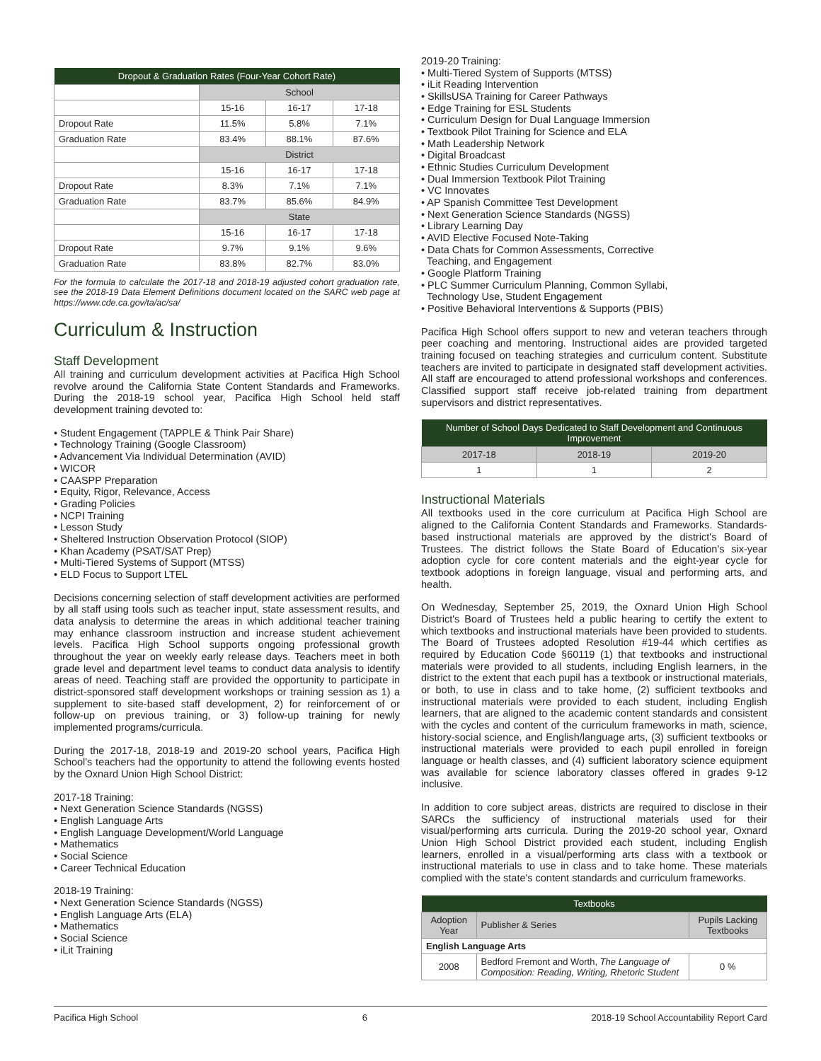| Dropout & Graduation Rates (Four-Year Cohort Rate) | | | |
| --- | --- | --- | --- |
| | School | | |
| | 15-16 | 16-17 | 17-18 |
| Dropout Rate | 11.5% | 5.8% | 7.1% |
| Graduation Rate | 83.4% | 88.1% | 87.6% |
| | District | | |
| | 15-16 | 16-17 | 17-18 |
| Dropout Rate | 8.3% | 7.1% | 7.1% |
| Graduation Rate | 83.7% | 85.6% | 84.9% |
| | State | | |
| | 15-16 | 16-17 | 17-18 |
| Dropout Rate | 9.7% | 9.1% | 9.6% |
| Graduation Rate | 83.8% | 82.7% | 83.0% |
For the formula to calculate the 2017-18 and 2018-19 adjusted cohort graduation rate, see the 2018-19 Data Element Definitions document located on the SARC web page at https://www.cde.ca.gov/ta/ac/sa/
Curriculum & Instruction
Staff Development
All training and curriculum development activities at Pacifica High School revolve around the California State Content Standards and Frameworks. During the 2018-19 school year, Pacifica High School held staff development training devoted to:
• Student Engagement (TAPPLE & Think Pair Share)
• Technology Training (Google Classroom)
• Advancement Via Individual Determination (AVID)
• WICOR
• CAASPP Preparation
• Equity, Rigor, Relevance, Access
• Grading Policies
• NCPI Training
• Lesson Study
• Sheltered Instruction Observation Protocol (SIOP)
• Khan Academy (PSAT/SAT Prep)
• Multi-Tiered Systems of Support (MTSS)
• ELD Focus to Support LTEL
Decisions concerning selection of staff development activities are performed by all staff using tools such as teacher input, state assessment results, and data analysis to determine the areas in which additional teacher training may enhance classroom instruction and increase student achievement levels. Pacifica High School supports ongoing professional growth throughout the year on weekly early release days. Teachers meet in both grade level and department level teams to conduct data analysis to identify areas of need. Teaching staff are provided the opportunity to participate in district-sponsored staff development workshops or training session as 1) a supplement to site-based staff development, 2) for reinforcement of or follow-up on previous training, or 3) follow-up training for newly implemented programs/curricula.
During the 2017-18, 2018-19 and 2019-20 school years, Pacifica High School's teachers had the opportunity to attend the following events hosted by the Oxnard Union High School District:
2017-18 Training:
• Next Generation Science Standards (NGSS)
• English Language Arts
• English Language Development/World Language
• Mathematics
• Social Science
• Career Technical Education
2018-19 Training:
• Next Generation Science Standards (NGSS)
• English Language Arts (ELA)
• Mathematics
• Social Science
• iLit Training
2019-20 Training:
• Multi-Tiered System of Supports (MTSS)
• iLit Reading Intervention
• SkillsUSA Training for Career Pathways
• Edge Training for ESL Students
• Curriculum Design for Dual Language Immersion
• Textbook Pilot Training for Science and ELA
• Math Leadership Network
• Digital Broadcast
• Ethnic Studies Curriculum Development
• Dual Immersion Textbook Pilot Training
• VC Innovates
• AP Spanish Committee Test Development
• Next Generation Science Standards (NGSS)
• Library Learning Day
• AVID Elective Focused Note-Taking
• Data Chats for Common Assessments, Corrective
Teaching, and Engagement
• Google Platform Training
• PLC Summer Curriculum Planning, Common Syllabi,
Technology Use, Student Engagement
• Positive Behavioral Interventions & Supports (PBIS)
Pacifica High School offers support to new and veteran teachers through peer coaching and mentoring. Instructional aides are provided targeted training focused on teaching strategies and curriculum content. Substitute teachers are invited to participate in designated staff development activities. All staff are encouraged to attend professional workshops and conferences. Classified support staff receive job-related training from department supervisors and district representatives.
| Number of School Days Dedicated to Staff Development and Continuous Improvement | | |
| --- | --- | --- |
| 2017-18 | 2018-19 | 2019-20 |
| 1 | 1 | 2 |
Instructional Materials
All textbooks used in the core curriculum at Pacifica High School are aligned to the California Content Standards and Frameworks. Standards-based instructional materials are approved by the district's Board of Trustees. The district follows the State Board of Education's six-year adoption cycle for core content materials and the eight-year cycle for textbook adoptions in foreign language, visual and performing arts, and health.
On Wednesday, September 25, 2019, the Oxnard Union High School District's Board of Trustees held a public hearing to certify the extent to which textbooks and instructional materials have been provided to students. The Board of Trustees adopted Resolution #19-44 which certifies as required by Education Code §60119 (1) that textbooks and instructional materials were provided to all students, including English learners, in the district to the extent that each pupil has a textbook or instructional materials, or both, to use in class and to take home, (2) sufficient textbooks and instructional materials were provided to each student, including English learners, that are aligned to the academic content standards and consistent with the cycles and content of the curriculum frameworks in math, science, history-social science, and English/language arts, (3) sufficient textbooks or instructional materials were provided to each pupil enrolled in foreign language or health classes, and (4) sufficient laboratory science equipment was available for science laboratory classes offered in grades 9-12 inclusive.
In addition to core subject areas, districts are required to disclose in their SARCs the sufficiency of instructional materials used for their visual/performing arts curricula. During the 2019-20 school year, Oxnard Union High School District provided each student, including English learners, enrolled in a visual/performing arts class with a textbook or instructional materials to use in class and to take home. These materials complied with the state's content standards and curriculum frameworks.
| Textbooks | | |
| --- | --- | --- |
| Adoption Year | Publisher & Series | Pupils Lacking Textbooks |
| English Language Arts | | |
| 2008 | Bedford Fremont and Worth, The Language of Composition: Reading, Writing, Rhetoric Student | 0 % |
Pacifica High School 6 2018-19 School Accountability Report Card